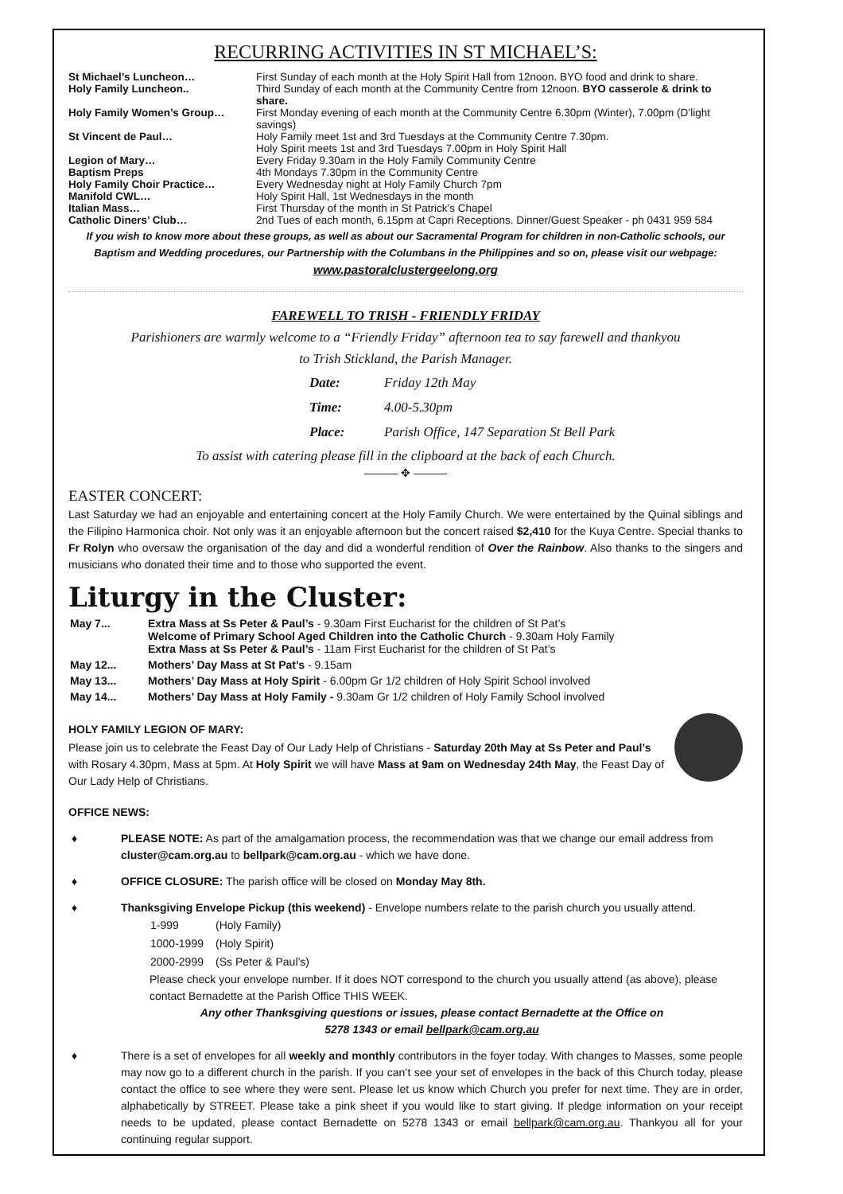RECURRING ACTIVITIES IN ST MICHAEL’S:
| St Michael’s Luncheon… | First Sunday of each month at the Holy Spirit Hall from 12noon. BYO food and drink to share. |
| Holy Family Luncheon.. | Third Sunday of each month at the Community Centre from 12noon. BYO casserole & drink to share. |
| Holy Family Women’s Group… | First Monday evening of each month at the Community Centre 6.30pm (Winter), 7.00pm (D’light savings) |
| St Vincent de Paul… | Holy Family meet 1st and 3rd Tuesdays at the Community Centre 7.30pm. Holy Spirit meets 1st and 3rd Tuesdays 7.00pm in Holy Spirit Hall |
| Legion of Mary… | Every Friday 9.30am in the Holy Family Community Centre |
| Baptism Preps | 4th Mondays 7.30pm in the Community Centre |
| Holy Family Choir Practice… | Every Wednesday night at Holy Family Church 7pm |
| Manifold CWL… | Holy Spirit Hall, 1st Wednesdays in the month |
| Italian Mass… | First Thursday of the month in St Patrick’s Chapel |
| Catholic Diners’ Club… | 2nd Tues of each month, 6.15pm at Capri Receptions. Dinner/Guest Speaker - ph 0431 959 584 |
If you wish to know more about these groups, as well as about our Sacramental Program for children in non-Catholic schools, our Baptism and Wedding procedures, our Partnership with the Columbans in the Philippines and so on, please visit our webpage:
www.pastoralclustergeelong.org
FAREWELL TO TRISH - FRIENDLY FRIDAY
Parishioners are warmly welcome to a “Friendly Friday” afternoon tea to say farewell and thankyou
to Trish Stickland, the Parish Manager.
| Date: | Friday 12th May |
| Time: | 4.00-5.30pm |
| Place: | Parish Office, 147 Separation St Bell Park |
To assist with catering please fill in the clipboard at the back of each Church.
——— ✥ ———
EASTER CONCERT:
Last Saturday we had an enjoyable and entertaining concert at the Holy Family Church. We were entertained by the Quinal siblings and the Filipino Harmonica choir. Not only was it an enjoyable afternoon but the concert raised $2,410 for the Kuya Centre. Special thanks to Fr Rolyn who oversaw the organisation of the day and did a wonderful rendition of Over the Rainbow. Also thanks to the singers and musicians who donated their time and to those who supported the event.
Liturgy in the Cluster:
| May 7... | Extra Mass at Ss Peter & Paul’s - 9.30am First Eucharist for the children of St Pat’s Welcome of Primary School Aged Children into the Catholic Church - 9.30am Holy Family Extra Mass at Ss Peter & Paul’s - 11am First Eucharist for the children of St Pat’s |
| May 12... | Mothers’ Day Mass at St Pat’s - 9.15am |
| May 13... | Mothers’ Day Mass at Holy Spirit - 6.00pm Gr 1/2 children of Holy Spirit School involved |
| May 14... | Mothers’ Day Mass at Holy Family - 9.30am Gr 1/2 children of Holy Family School involved |
HOLY FAMILY LEGION OF MARY:
Please join us to celebrate the Feast Day of Our Lady Help of Christians - Saturday 20th May at Ss Peter and Paul’s with Rosary 4.30pm, Mass at 5pm. At Holy Spirit we will have Mass at 9am on Wednesday 24th May, the Feast Day of Our Lady Help of Christians.
OFFICE NEWS:
♦ PLEASE NOTE: As part of the amalgamation process, the recommendation was that we change our email address from cluster@cam.org.au to bellpark@cam.org.au - which we have done.
♦ OFFICE CLOSURE: The parish office will be closed on Monday May 8th.
♦ Thanksgiving Envelope Pickup (this weekend) - Envelope numbers relate to the parish church you usually attend.
| 1-999 | (Holy Family) |
| 1000-1999 | (Holy Spirit) |
| 2000-2999 | (Ss Peter & Paul’s) |
Please check your envelope number. If it does NOT correspond to the church you usually attend (as above), please contact Bernadette at the Parish Office THIS WEEK.
Any other Thanksgiving questions or issues, please contact Bernadette at the Office on
5278 1343 or email bellpark@cam.org.au
♦ There is a set of envelopes for all weekly and monthly contributors in the foyer today. With changes to Masses, some people may now go to a different church in the parish. If you can’t see your set of envelopes in the back of this Church today, please contact the office to see where they were sent. Please let us know which Church you prefer for next time. They are in order, alphabetically by STREET. Please take a pink sheet if you would like to start giving. If pledge information on your receipt needs to be updated, please contact Bernadette on 5278 1343 or email bellpark@cam.org.au. Thankyou all for your continuing regular support.